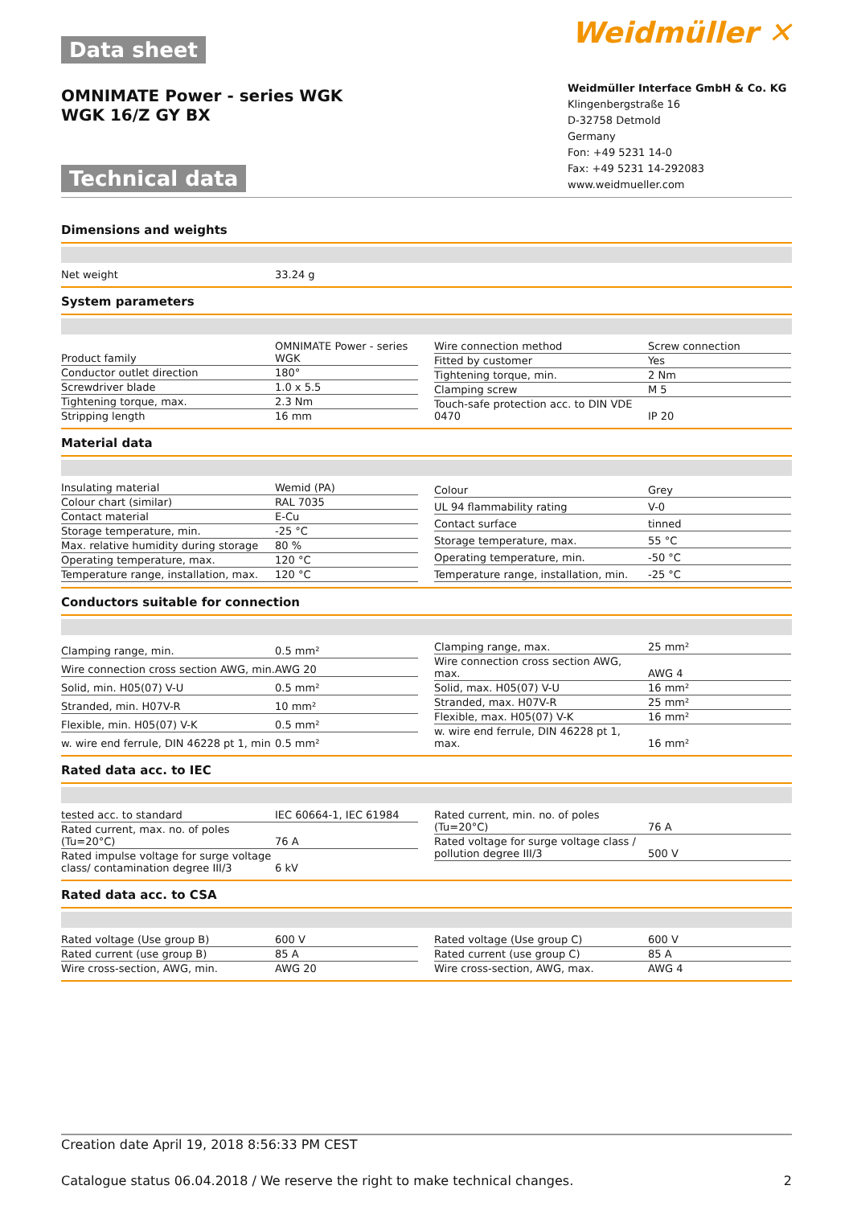Data sheet
Weidmüller ✕
OMNIMATE Power - series WGK
WGK 16/Z GY BX
Technical data
Weidmüller Interface GmbH & Co. KG
Klingenbergstraße 16
D-32758 Detmold
Germany
Fon: +49 5231 14-0
Fax: +49 5231 14-292083
www.weidmueller.com
Dimensions and weights
| Net weight | 33.24 g |
System parameters
| Product family | OMNIMATE Power - series WGK |
| Conductor outlet direction | 180° |
| Screwdriver blade | 1.0 x 5.5 |
| Tightening torque, max. | 2.3 Nm |
| Stripping length | 16 mm |
| Wire connection method | Screw connection |
| Fitted by customer | Yes |
| Tightening torque, min. | 2 Nm |
| Clamping screw | M 5 |
| Touch-safe protection acc. to DIN VDE 0470 | IP 20 |
Material data
| Insulating material | Wemid (PA) |
| Colour chart (similar) | RAL 7035 |
| Contact material | E-Cu |
| Storage temperature, min. | -25 °C |
| Max. relative humidity during storage | 80 % |
| Operating temperature, max. | 120 °C |
| Temperature range, installation, max. | 120 °C |
| Colour | Grey |
| UL 94 flammability rating | V-0 |
| Contact surface | tinned |
| Storage temperature, max. | 55 °C |
| Operating temperature, min. | -50 °C |
| Temperature range, installation, min. | -25 °C |
Conductors suitable for connection
| Clamping range, min. | 0.5 mm² |
| Wire connection cross section AWG, min. | AWG 20 |
| Solid, min. H05(07) V-U | 0.5 mm² |
| Stranded, min. H07V-R | 10 mm² |
| Flexible, min. H05(07) V-K | 0.5 mm² |
| w. wire end ferrule, DIN 46228 pt 1, min | 0.5 mm² |
| Clamping range, max. | 25 mm² |
| Wire connection cross section AWG, max. | AWG 4 |
| Solid, max. H05(07) V-U | 16 mm² |
| Stranded, max. H07V-R | 25 mm² |
| Flexible, max. H05(07) V-K | 16 mm² |
| w. wire end ferrule, DIN 46228 pt 1, max. | 16 mm² |
Rated data acc. to IEC
| tested acc. to standard | IEC 60664-1, IEC 61984 |
| Rated current, max. no. of poles (Tu=20°C) | 76 A |
| Rated impulse voltage for surge voltage class/ contamination degree III/3 | 6 kV |
| Rated current, min. no. of poles (Tu=20°C) | 76 A |
| Rated voltage for surge voltage class / pollution degree III/3 | 500 V |
Rated data acc. to CSA
| Rated voltage (Use group B) | 600 V |
| Rated current (use group B) | 85 A |
| Wire cross-section, AWG, min. | AWG 20 |
| Rated voltage (Use group C) | 600 V |
| Rated current (use group C) | 85 A |
| Wire cross-section, AWG, max. | AWG 4 |
Creation date April 19, 2018 8:56:33 PM CEST
Catalogue status 06.04.2018 / We reserve the right to make technical changes. 2